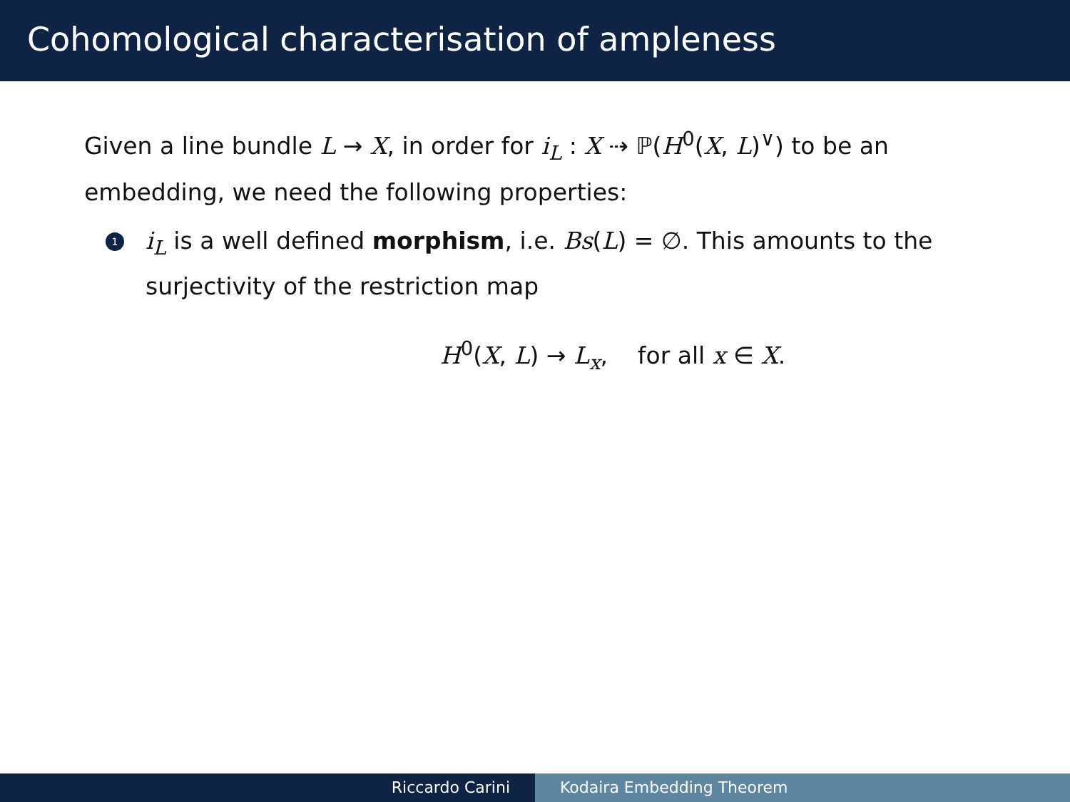Cohomological characterisation of ampleness
Given a line bundle L → X, in order for i<sub>L</sub> : X ⇢ ℙ(H<sup>0</sup>(X, L)<sup>∨</sup>) to be an embedding, we need the following properties:
1
i<sub>L</sub> is a well defined morphism, i.e. Bs(L) = ∅. This amounts to the surjectivity of the restriction map
H<sup>0</sup>(X, L) → L<sub>x</sub>, for all x ∈ X.
Riccardo Carini Kodaira Embedding Theorem